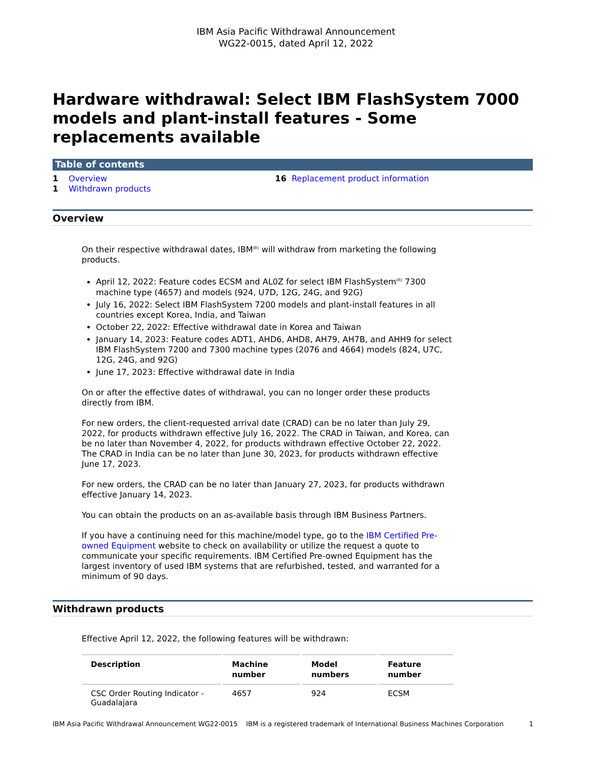IBM Asia Pacific Withdrawal Announcement
WG22-0015, dated April 12, 2022
Hardware withdrawal: Select IBM FlashSystem 7000 models and plant-install features - Some replacements available
Table of contents
1 Overview
1 Withdrawn products
16 Replacement product information
Overview
On their respective withdrawal dates, IBM<sup>(R)</sup> will withdraw from marketing the following products.
April 12, 2022: Feature codes ECSM and AL0Z for select IBM FlashSystem<sup>(R)</sup> 7300 machine type (4657) and models (924, U7D, 12G, 24G, and 92G)
July 16, 2022: Select IBM FlashSystem 7200 models and plant-install features in all countries except Korea, India, and Taiwan
October 22, 2022: Effective withdrawal date in Korea and Taiwan
January 14, 2023: Feature codes ADT1, AHD6, AHD8, AH79, AH7B, and AHH9 for select IBM FlashSystem 7200 and 7300 machine types (2076 and 4664) models (824, U7C, 12G, 24G, and 92G)
June 17, 2023: Effective withdrawal date in India
On or after the effective dates of withdrawal, you can no longer order these products directly from IBM.
For new orders, the client-requested arrival date (CRAD) can be no later than July 29, 2022, for products withdrawn effective July 16, 2022. The CRAD in Taiwan, and Korea, can be no later than November 4, 2022, for products withdrawn effective October 22, 2022. The CRAD in India can be no later than June 30, 2023, for products withdrawn effective June 17, 2023.
For new orders, the CRAD can be no later than January 27, 2023, for products withdrawn effective January 14, 2023.
You can obtain the products on an as-available basis through IBM Business Partners.
If you have a continuing need for this machine/model type, go to the IBM Certified Pre-owned Equipment website to check on availability or utilize the request a quote to communicate your specific requirements. IBM Certified Pre-owned Equipment has the largest inventory of used IBM systems that are refurbished, tested, and warranted for a minimum of 90 days.
Withdrawn products
Effective April 12, 2022, the following features will be withdrawn:
| Description | Machine number | Model numbers | Feature number |
| --- | --- | --- | --- |
| CSC Order Routing Indicator - Guadalajara | 4657 | 924 | ECSM |
IBM Asia Pacific Withdrawal Announcement WG22-0015 IBM is a registered trademark of International Business Machines Corporation 1